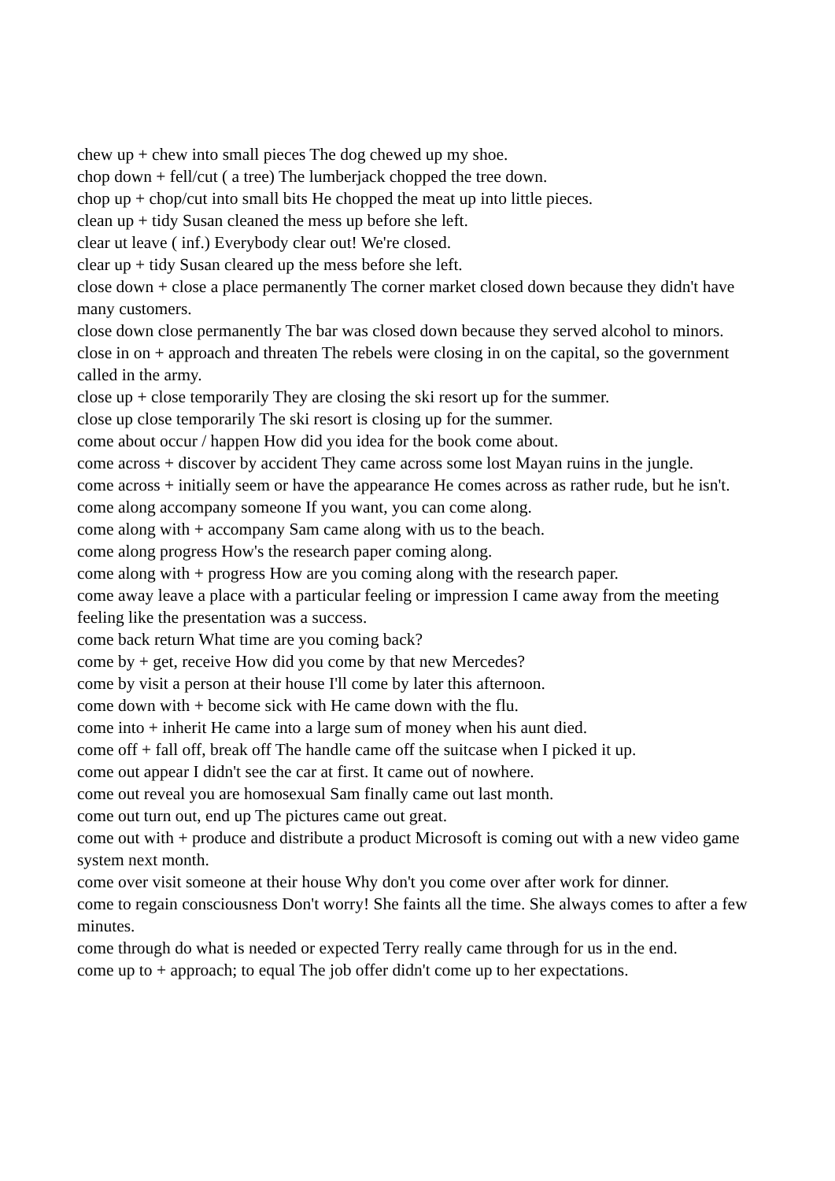chew up + chew into small pieces The dog chewed up my shoe.
chop down + fell/cut ( a tree) The lumberjack chopped the tree down.
chop up + chop/cut into small bits He chopped the meat up into little pieces.
clean up + tidy Susan cleaned the mess up before she left.
clear ut leave ( inf.) Everybody clear out! We're closed.
clear up + tidy Susan cleared up the mess before she left.
close down + close a place permanently The corner market closed down because they didn't have many customers.
close down close permanently The bar was closed down because they served alcohol to minors.
close in on + approach and threaten The rebels were closing in on the capital, so the government called in the army.
close up + close temporarily They are closing the ski resort up for the summer.
close up close temporarily The ski resort is closing up for the summer.
come about occur / happen How did you idea for the book come about.
come across + discover by accident They came across some lost Mayan ruins in the jungle.
come across + initially seem or have the appearance He comes across as rather rude, but he isn't.
come along accompany someone If you want, you can come along.
come along with + accompany Sam came along with us to the beach.
come along progress How's the research paper coming along.
come along with + progress How are you coming along with the research paper.
come away leave a place with a particular feeling or impression I came away from the meeting feeling like the presentation was a success.
come back return What time are you coming back?
come by + get, receive How did you come by that new Mercedes?
come by visit a person at their house I'll come by later this afternoon.
come down with + become sick with He came down with the flu.
come into + inherit He came into a large sum of money when his aunt died.
come off + fall off, break off The handle came off the suitcase when I picked it up.
come out appear I didn't see the car at first. It came out of nowhere.
come out reveal you are homosexual Sam finally came out last month.
come out turn out, end up The pictures came out great.
come out with + produce and distribute a product Microsoft is coming out with a new video game system next month.
come over visit someone at their house Why don't you come over after work for dinner.
come to regain consciousness Don't worry! She faints all the time. She always comes to after a few minutes.
come through do what is needed or expected Terry really came through for us in the end.
come up to + approach; to equal The job offer didn't come up to her expectations.